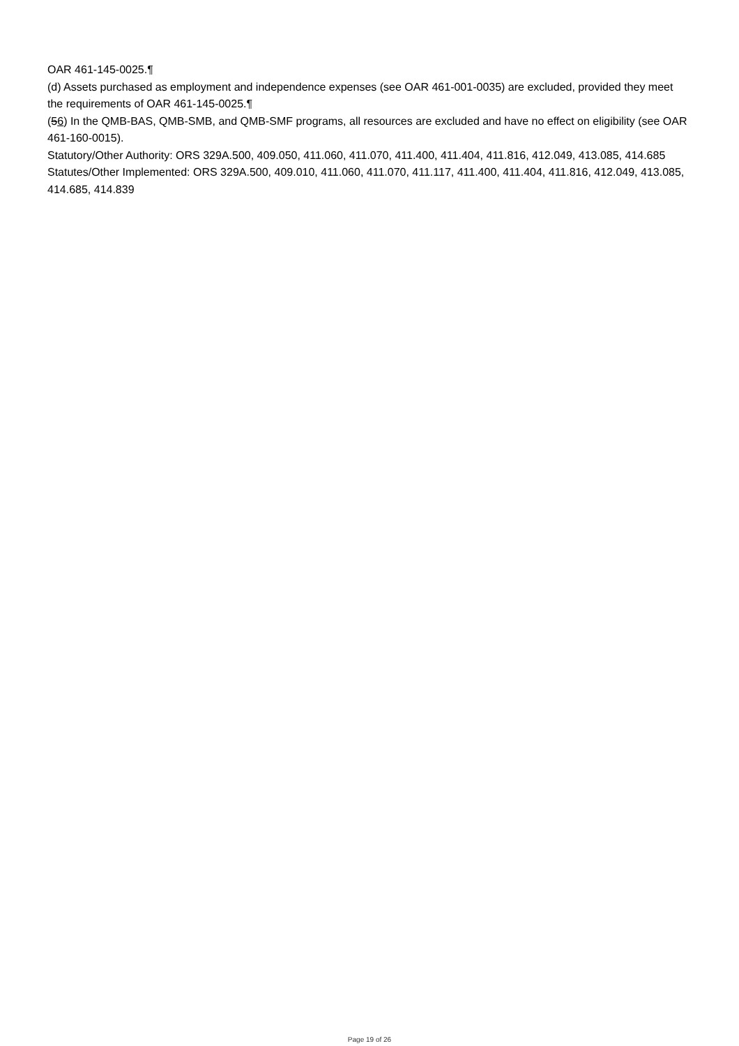OAR 461-145-0025.¶
(d) Assets purchased as employment and independence expenses (see OAR 461-001-0035) are excluded, provided they meet the requirements of OAR 461-145-0025.¶
(56) In the QMB-BAS, QMB-SMB, and QMB-SMF programs, all resources are excluded and have no effect on eligibility (see OAR 461-160-0015).
Statutory/Other Authority: ORS 329A.500, 409.050, 411.060, 411.070, 411.400, 411.404, 411.816, 412.049, 413.085, 414.685
Statutes/Other Implemented: ORS 329A.500, 409.010, 411.060, 411.070, 411.117, 411.400, 411.404, 411.816, 412.049, 413.085, 414.685, 414.839
Page 19 of 26